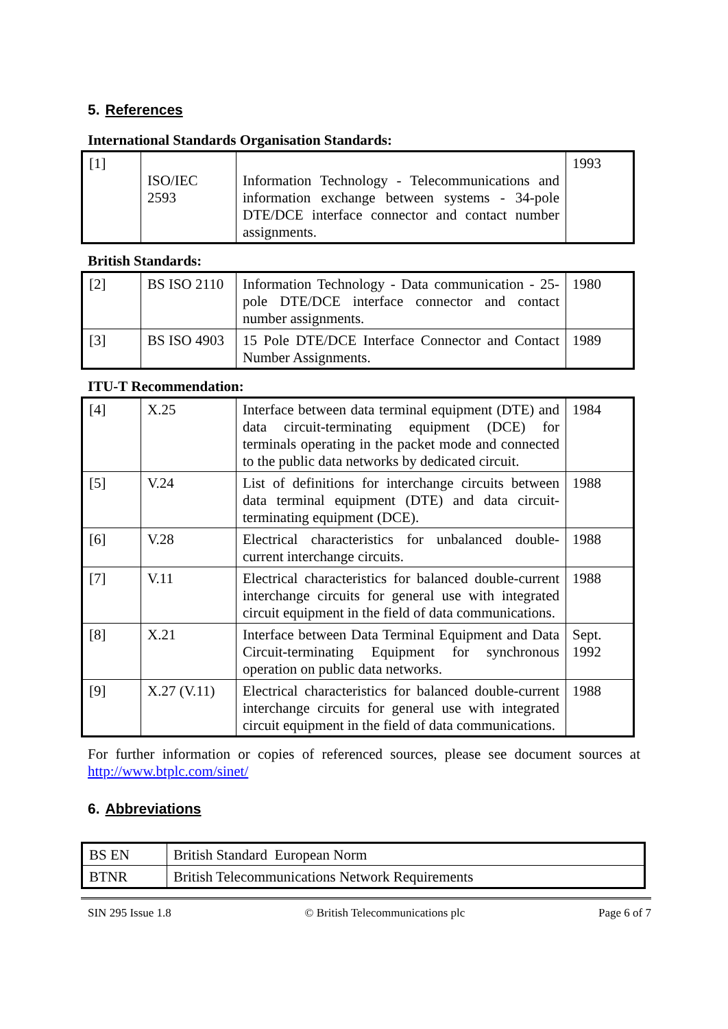5. References
International Standards Organisation Standards:
| [1] | ISO/IEC 2593 | Information Technology - Telecommunications and information exchange between systems - 34-pole DTE/DCE interface connector and contact number assignments. | 1993 |
British Standards:
| [2] | BS ISO 2110 | Information Technology - Data communication - 25-pole DTE/DCE interface connector and contact number assignments. | 1980 |
| [3] | BS ISO 4903 | 15 Pole DTE/DCE Interface Connector and Contact Number Assignments. | 1989 |
ITU-T Recommendation:
| [4] | X.25 | Interface between data terminal equipment (DTE) and data circuit-terminating equipment (DCE) for terminals operating in the packet mode and connected to the public data networks by dedicated circuit. | 1984 |
| [5] | V.24 | List of definitions for interchange circuits between data terminal equipment (DTE) and data circuit-terminating equipment (DCE). | 1988 |
| [6] | V.28 | Electrical characteristics for unbalanced double-current interchange circuits. | 1988 |
| [7] | V.11 | Electrical characteristics for balanced double-current interchange circuits for general use with integrated circuit equipment in the field of data communications. | 1988 |
| [8] | X.21 | Interface between Data Terminal Equipment and Data Circuit-terminating Equipment for synchronous operation on public data networks. | Sept. 1992 |
| [9] | X.27 (V.11) | Electrical characteristics for balanced double-current interchange circuits for general use with integrated circuit equipment in the field of data communications. | 1988 |
For further information or copies of referenced sources, please see document sources at http://www.btplc.com/sinet/
6. Abbreviations
| BS EN | British Standard European Norm |
| BTNR | British Telecommunications Network Requirements |
SIN 295 Issue 1.8 © British Telecommunications plc Page 6 of 7